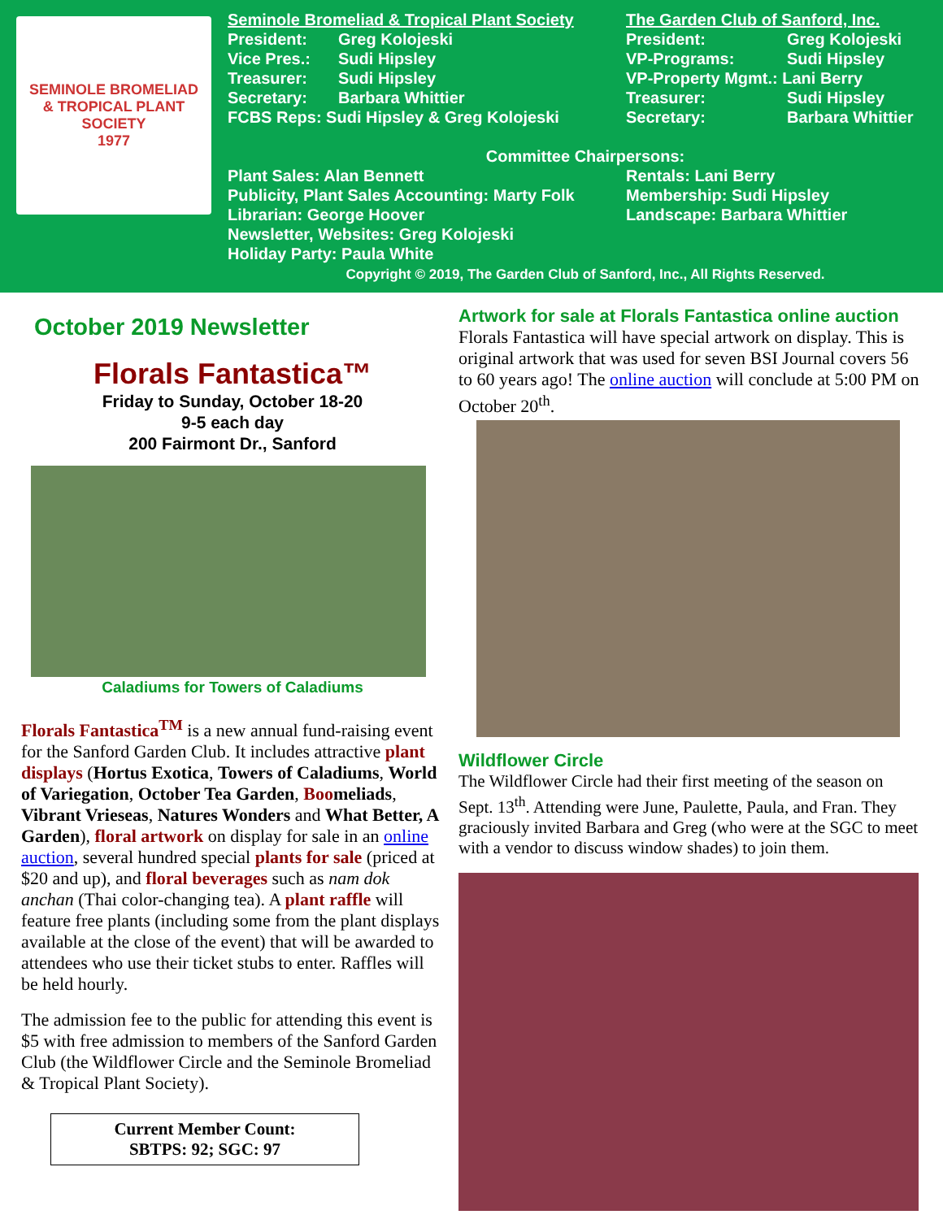SEMINOLE BROMELIAD
& TROPICAL PLANT SOCIETY
1977
Seminole Bromeliad & Tropical Plant Society
President: Greg Kolojeski
Vice Pres.: Sudi Hipsley
Treasurer: Sudi Hipsley
Secretary: Barbara Whittier
FCBS Reps: Sudi Hipsley & Greg Kolojeski
The Garden Club of Sanford, Inc.
President: Greg Kolojeski
VP-Programs: Sudi Hipsley
VP-Property Mgmt.: Lani Berry
Treasurer: Sudi Hipsley
Secretary: Barbara Whittier
Committee Chairpersons:
Plant Sales: Alan Bennett
Publicity, Plant Sales Accounting: Marty Folk
Librarian: George Hoover
Newsletter, Websites: Greg Kolojeski
Holiday Party: Paula White
Rentals: Lani Berry
Membership: Sudi Hipsley
Landscape: Barbara Whittier
Copyright © 2019, The Garden Club of Sanford, Inc., All Rights Reserved.
October 2019 Newsletter
Florals Fantastica™
Friday to Sunday, October 18-20
9-5 each day
200 Fairmont Dr., Sanford
Caladiums for Towers of Caladiums
Florals Fantastica<sup>TM</sup> is a new annual fund-raising event for the Sanford Garden Club. It includes attractive plant displays (Hortus Exotica, Towers of Caladiums, World of Variegation, October Tea Garden, Boomeliads, Vibrant Vrieseas, Natures Wonders and What Better, A Garden), floral artwork on display for sale in an online auction, several hundred special plants for sale (priced at $20 and up), and floral beverages such as nam dok anchan (Thai color-changing tea). A plant raffle will feature free plants (including some from the plant displays available at the close of the event) that will be awarded to attendees who use their ticket stubs to enter. Raffles will be held hourly.
The admission fee to the public for attending this event is $5 with free admission to members of the Sanford Garden Club (the Wildflower Circle and the Seminole Bromeliad & Tropical Plant Society).
Current Member Count:
SBTPS: 92; SGC: 97
Artwork for sale at Florals Fantastica online auction
Florals Fantastica will have special artwork on display. This is original artwork that was used for seven BSI Journal covers 56 to 60 years ago! The online auction will conclude at 5:00 PM on October 20<sup>th</sup>.
Wildflower Circle
The Wildflower Circle had their first meeting of the season on Sept. 13<sup>th</sup>. Attending were June, Paulette, Paula, and Fran. They graciously invited Barbara and Greg (who were at the SGC to meet with a vendor to discuss window shades) to join them.